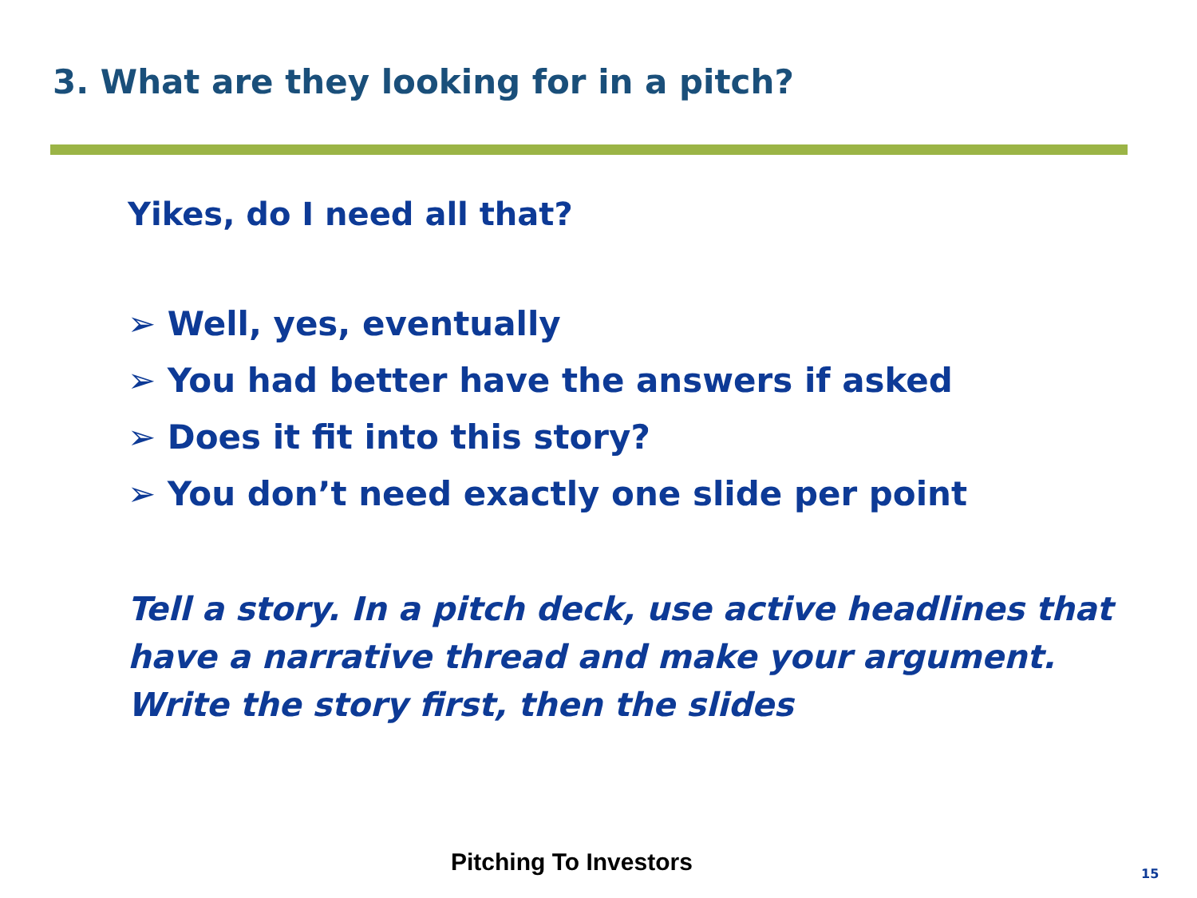3. What are they looking for in a pitch?
Yikes, do I need all that?
➢ Well, yes, eventually
➢ You had better have the answers if asked
➢ Does it fit into this story?
➢ You don’t need exactly one slide per point
Tell a story. In a pitch deck, use active headlines that have a narrative thread and make your argument. Write the story first, then the slides
Pitching To Investors 15